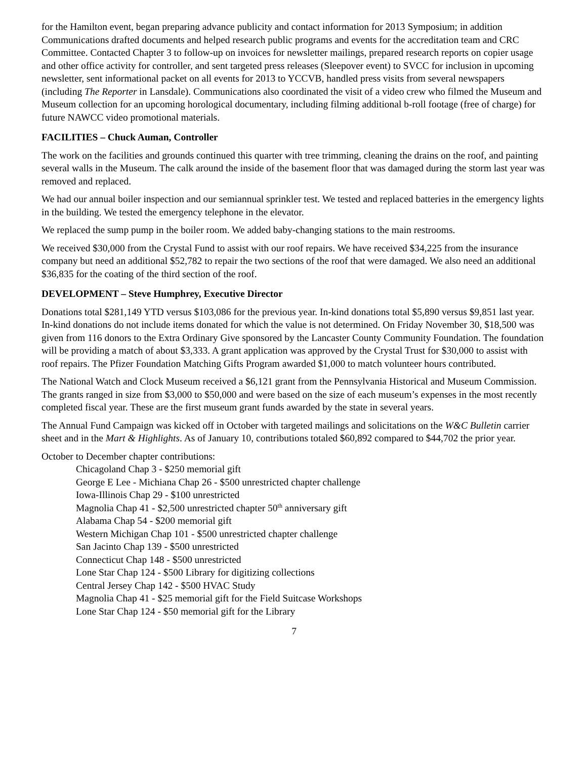for the Hamilton event, began preparing advance publicity and contact information for 2013 Symposium; in addition Communications drafted documents and helped research public programs and events for the accreditation team and CRC Committee. Contacted Chapter 3 to follow-up on invoices for newsletter mailings, prepared research reports on copier usage and other office activity for controller, and sent targeted press releases (Sleepover event) to SVCC for inclusion in upcoming newsletter, sent informational packet on all events for 2013 to YCCVB, handled press visits from several newspapers (including The Reporter in Lansdale). Communications also coordinated the visit of a video crew who filmed the Museum and Museum collection for an upcoming horological documentary, including filming additional b-roll footage (free of charge) for future NAWCC video promotional materials.
FACILITIES – Chuck Auman, Controller
The work on the facilities and grounds continued this quarter with tree trimming, cleaning the drains on the roof, and painting several walls in the Museum. The calk around the inside of the basement floor that was damaged during the storm last year was removed and replaced.
We had our annual boiler inspection and our semiannual sprinkler test. We tested and replaced batteries in the emergency lights in the building. We tested the emergency telephone in the elevator.
We replaced the sump pump in the boiler room. We added baby-changing stations to the main restrooms.
We received $30,000 from the Crystal Fund to assist with our roof repairs. We have received $34,225 from the insurance company but need an additional $52,782 to repair the two sections of the roof that were damaged. We also need an additional $36,835 for the coating of the third section of the roof.
DEVELOPMENT – Steve Humphrey, Executive Director
Donations total $281,149 YTD versus $103,086 for the previous year. In-kind donations total $5,890 versus $9,851 last year. In-kind donations do not include items donated for which the value is not determined. On Friday November 30, $18,500 was given from 116 donors to the Extra Ordinary Give sponsored by the Lancaster County Community Foundation. The foundation will be providing a match of about $3,333. A grant application was approved by the Crystal Trust for $30,000 to assist with roof repairs. The Pfizer Foundation Matching Gifts Program awarded $1,000 to match volunteer hours contributed.
The National Watch and Clock Museum received a $6,121 grant from the Pennsylvania Historical and Museum Commission. The grants ranged in size from $3,000 to $50,000 and were based on the size of each museum’s expenses in the most recently completed fiscal year. These are the first museum grant funds awarded by the state in several years.
The Annual Fund Campaign was kicked off in October with targeted mailings and solicitations on the W&C Bulletin carrier sheet and in the Mart & Highlights. As of January 10, contributions totaled $60,892 compared to $44,702 the prior year.
October to December chapter contributions:
Chicagoland Chap 3 - $250 memorial gift
George E Lee - Michiana Chap 26 - $500 unrestricted chapter challenge
Iowa-Illinois Chap 29 - $100 unrestricted
Magnolia Chap 41 - $2,500 unrestricted chapter 50<sup>th</sup> anniversary gift
Alabama Chap 54 - $200 memorial gift
Western Michigan Chap 101 - $500 unrestricted chapter challenge
San Jacinto Chap 139 - $500 unrestricted
Connecticut Chap 148 - $500 unrestricted
Lone Star Chap 124 - $500 Library for digitizing collections
Central Jersey Chap 142 - $500 HVAC Study
Magnolia Chap 41 - $25 memorial gift for the Field Suitcase Workshops
Lone Star Chap 124 - $50 memorial gift for the Library
7